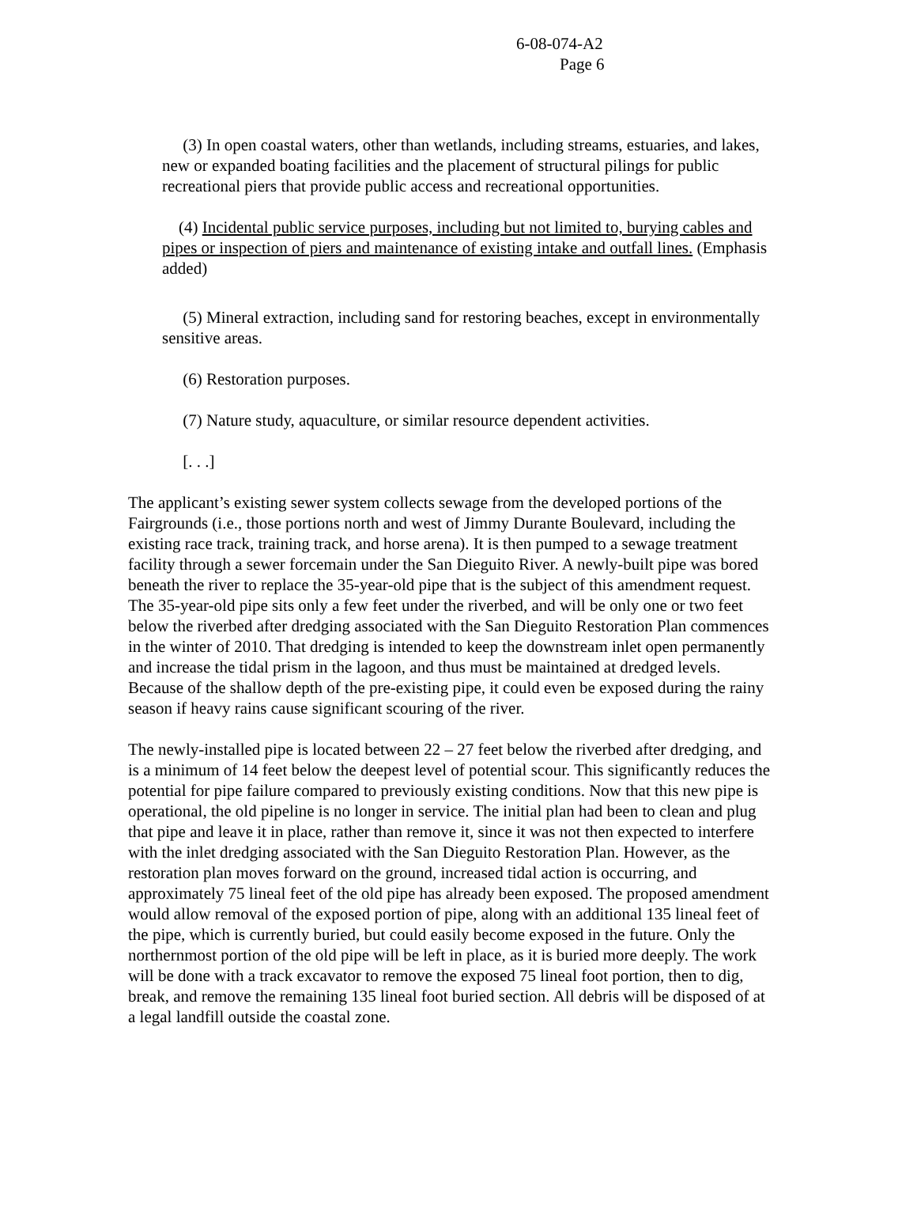6-08-074-A2
Page 6
(3) In open coastal waters, other than wetlands, including streams, estuaries, and lakes, new or expanded boating facilities and the placement of structural pilings for public recreational piers that provide public access and recreational opportunities.
(4) Incidental public service purposes, including but not limited to, burying cables and pipes or inspection of piers and maintenance of existing intake and outfall lines. (Emphasis added)
(5) Mineral extraction, including sand for restoring beaches, except in environmentally sensitive areas.
(6) Restoration purposes.
(7) Nature study, aquaculture, or similar resource dependent activities.
[. . .]
The applicant’s existing sewer system collects sewage from the developed portions of the Fairgrounds (i.e., those portions north and west of Jimmy Durante Boulevard, including the existing race track, training track, and horse arena). It is then pumped to a sewage treatment facility through a sewer forcemain under the San Dieguito River. A newly-built pipe was bored beneath the river to replace the 35-year-old pipe that is the subject of this amendment request. The 35-year-old pipe sits only a few feet under the riverbed, and will be only one or two feet below the riverbed after dredging associated with the San Dieguito Restoration Plan commences in the winter of 2010. That dredging is intended to keep the downstream inlet open permanently and increase the tidal prism in the lagoon, and thus must be maintained at dredged levels. Because of the shallow depth of the pre-existing pipe, it could even be exposed during the rainy season if heavy rains cause significant scouring of the river.
The newly-installed pipe is located between 22 – 27 feet below the riverbed after dredging, and is a minimum of 14 feet below the deepest level of potential scour. This significantly reduces the potential for pipe failure compared to previously existing conditions. Now that this new pipe is operational, the old pipeline is no longer in service. The initial plan had been to clean and plug that pipe and leave it in place, rather than remove it, since it was not then expected to interfere with the inlet dredging associated with the San Dieguito Restoration Plan. However, as the restoration plan moves forward on the ground, increased tidal action is occurring, and approximately 75 lineal feet of the old pipe has already been exposed. The proposed amendment would allow removal of the exposed portion of pipe, along with an additional 135 lineal feet of the pipe, which is currently buried, but could easily become exposed in the future. Only the northernmost portion of the old pipe will be left in place, as it is buried more deeply. The work will be done with a track excavator to remove the exposed 75 lineal foot portion, then to dig, break, and remove the remaining 135 lineal foot buried section. All debris will be disposed of at a legal landfill outside the coastal zone.